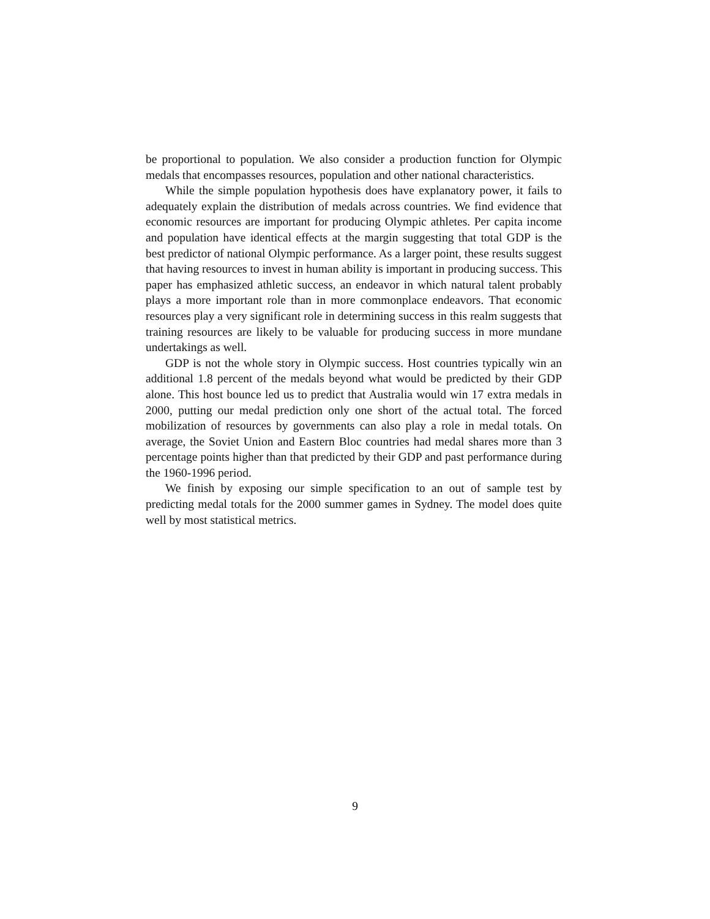be proportional to population. We also consider a production function for Olympic medals that encompasses resources, population and other national characteristics.
While the simple population hypothesis does have explanatory power, it fails to adequately explain the distribution of medals across countries. We find evidence that economic resources are important for producing Olympic athletes. Per capita income and population have identical effects at the margin suggesting that total GDP is the best predictor of national Olympic performance. As a larger point, these results suggest that having resources to invest in human ability is important in producing success. This paper has emphasized athletic success, an endeavor in which natural talent probably plays a more important role than in more commonplace endeavors. That economic resources play a very significant role in determining success in this realm suggests that training resources are likely to be valuable for producing success in more mundane undertakings as well.
GDP is not the whole story in Olympic success. Host countries typically win an additional 1.8 percent of the medals beyond what would be predicted by their GDP alone. This host bounce led us to predict that Australia would win 17 extra medals in 2000, putting our medal prediction only one short of the actual total. The forced mobilization of resources by governments can also play a role in medal totals. On average, the Soviet Union and Eastern Bloc countries had medal shares more than 3 percentage points higher than that predicted by their GDP and past performance during the 1960-1996 period.
We finish by exposing our simple specification to an out of sample test by predicting medal totals for the 2000 summer games in Sydney. The model does quite well by most statistical metrics.
9